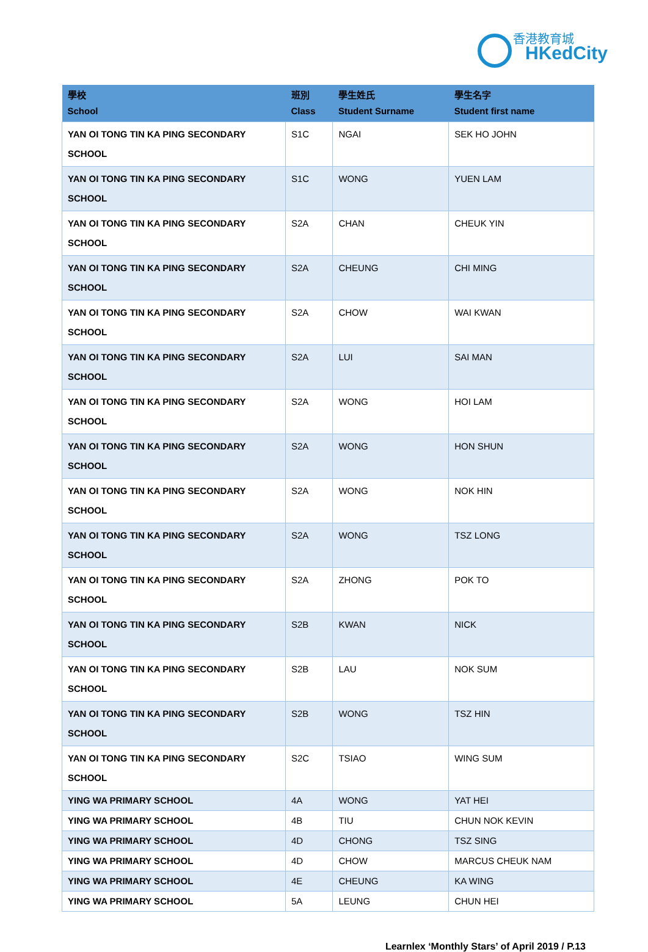香港教育城
HKedCity
| 學校 School | 班別 Class | 學生姓氏 Student Surname | 學生名字 Student first name |
| --- | --- | --- | --- |
| YAN OI TONG TIN KA PING SECONDARY SCHOOL | S1C | NGAI | SEK HO JOHN |
| YAN OI TONG TIN KA PING SECONDARY SCHOOL | S1C | WONG | YUEN LAM |
| YAN OI TONG TIN KA PING SECONDARY SCHOOL | S2A | CHAN | CHEUK YIN |
| YAN OI TONG TIN KA PING SECONDARY SCHOOL | S2A | CHEUNG | CHI MING |
| YAN OI TONG TIN KA PING SECONDARY SCHOOL | S2A | CHOW | WAI KWAN |
| YAN OI TONG TIN KA PING SECONDARY SCHOOL | S2A | LUI | SAI MAN |
| YAN OI TONG TIN KA PING SECONDARY SCHOOL | S2A | WONG | HOI LAM |
| YAN OI TONG TIN KA PING SECONDARY SCHOOL | S2A | WONG | HON SHUN |
| YAN OI TONG TIN KA PING SECONDARY SCHOOL | S2A | WONG | NOK HIN |
| YAN OI TONG TIN KA PING SECONDARY SCHOOL | S2A | WONG | TSZ LONG |
| YAN OI TONG TIN KA PING SECONDARY SCHOOL | S2A | ZHONG | POK TO |
| YAN OI TONG TIN KA PING SECONDARY SCHOOL | S2B | KWAN | NICK |
| YAN OI TONG TIN KA PING SECONDARY SCHOOL | S2B | LAU | NOK SUM |
| YAN OI TONG TIN KA PING SECONDARY SCHOOL | S2B | WONG | TSZ HIN |
| YAN OI TONG TIN KA PING SECONDARY SCHOOL | S2C | TSIAO | WING SUM |
| YING WA PRIMARY SCHOOL | 4A | WONG | YAT HEI |
| YING WA PRIMARY SCHOOL | 4B | TIU | CHUN NOK KEVIN |
| YING WA PRIMARY SCHOOL | 4D | CHONG | TSZ SING |
| YING WA PRIMARY SCHOOL | 4D | CHOW | MARCUS CHEUK NAM |
| YING WA PRIMARY SCHOOL | 4E | CHEUNG | KA WING |
| YING WA PRIMARY SCHOOL | 5A | LEUNG | CHUN HEI |
Learnlex ‘Monthly Stars’ of April 2019 / P.13